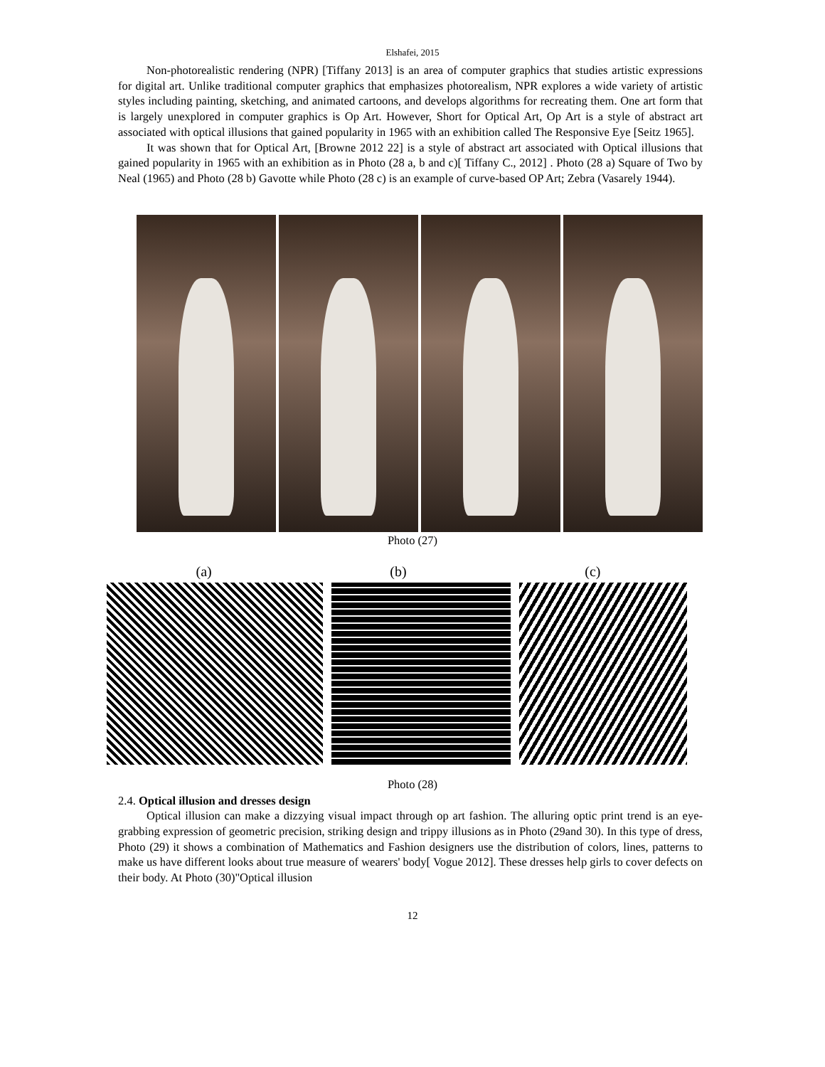Elshafei, 2015
Non-photorealistic rendering (NPR) [Tiffany 2013] is an area of computer graphics that studies artistic expressions for digital art. Unlike traditional computer graphics that emphasizes photorealism, NPR explores a wide variety of artistic styles including painting, sketching, and animated cartoons, and develops algorithms for recreating them. One art form that is largely unexplored in computer graphics is Op Art. However, Short for Optical Art, Op Art is a style of abstract art associated with optical illusions that gained popularity in 1965 with an exhibition called The Responsive Eye [Seitz 1965].
It was shown that for Optical Art, [Browne 2012 22] is a style of abstract art associated with Optical illusions that gained popularity in 1965 with an exhibition as in Photo (28 a, b and c)[ Tiffany C., 2012] . Photo (28 a) Square of Two by Neal (1965) and Photo (28 b) Gavotte while Photo (28 c) is an example of curve-based OP Art; Zebra (Vasarely 1944).
Photo (27)
(a) (b) (c)
Photo (28)
2.4. Optical illusion and dresses design
Optical illusion can make a dizzying visual impact through op art fashion. The alluring optic print trend is an eye-grabbing expression of geometric precision, striking design and trippy illusions as in Photo (29and 30). In this type of dress, Photo (29) it shows a combination of Mathematics and Fashion designers use the distribution of colors, lines, patterns to make us have different looks about true measure of wearers' body[ Vogue 2012]. These dresses help girls to cover defects on their body. At Photo (30)"Optical illusion
12